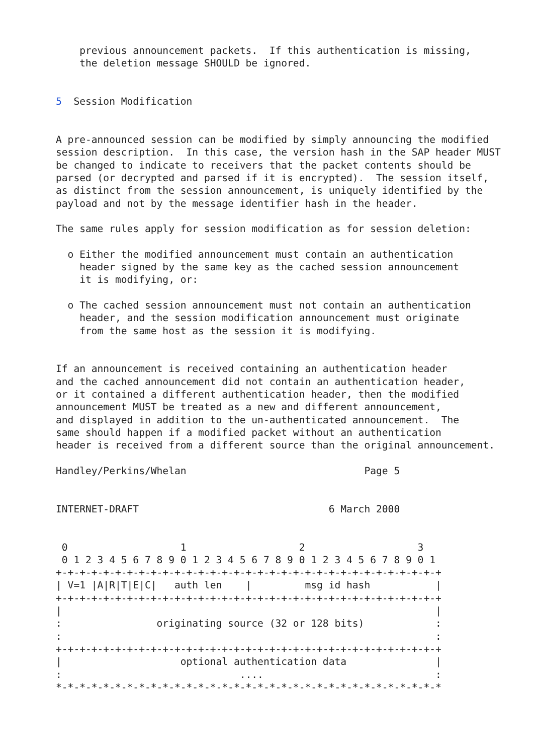previous announcement packets.  If this authentication is missing,
    the deletion message SHOULD be ignored.


5  Session Modification


A pre-announced session can be modified by simply announcing the modified
session description.  In this case, the version hash in the SAP header MUST
be changed to indicate to receivers that the packet contents should be
parsed (or decrypted and parsed if it is encrypted).  The session itself,
as distinct from the session announcement, is uniquely identified by the
payload and not by the message identifier hash in the header.

The same rules apply for session modification as for session deletion:

  o Either the modified announcement must contain an authentication
    header signed by the same key as the cached session announcement
    it is modifying, or:

  o The cached session announcement must not contain an authentication
    header, and the session modification announcement must originate
    from the same host as the session it is modifying.


If an announcement is received containing an authentication header
and the cached announcement did not contain an authentication header,
or it contained a different authentication header, then the modified
announcement MUST be treated as a new and different announcement,
and displayed in addition to the un-authenticated announcement.  The
same should happen if a modified packet without an authentication
header is received from a different source than the original announcement.

Handley/Perkins/Whelan                              Page 5


INTERNET-DRAFT                                6 March 2000


 0                   1                   2                   3
 0 1 2 3 4 5 6 7 8 9 0 1 2 3 4 5 6 7 8 9 0 1 2 3 4 5 6 7 8 9 0 1
+-+-+-+-+-+-+-+-+-+-+-+-+-+-+-+-+-+-+-+-+-+-+-+-+-+-+-+-+-+-+-+-+
| V=1 |A|R|T|E|C|   auth len    |         msg id hash           |
+-+-+-+-+-+-+-+-+-+-+-+-+-+-+-+-+-+-+-+-+-+-+-+-+-+-+-+-+-+-+-+-+
|                                                               |
:                originating source (32 or 128 bits)            :
:                                                               :
+-+-+-+-+-+-+-+-+-+-+-+-+-+-+-+-+-+-+-+-+-+-+-+-+-+-+-+-+-+-+-+-+
|                    optional authentication data               |
:                              ....                             :
*-*-*-*-*-*-*-*-*-*-*-*-*-*-*-*-*-*-*-*-*-*-*-*-*-*-*-*-*-*-*-*-*